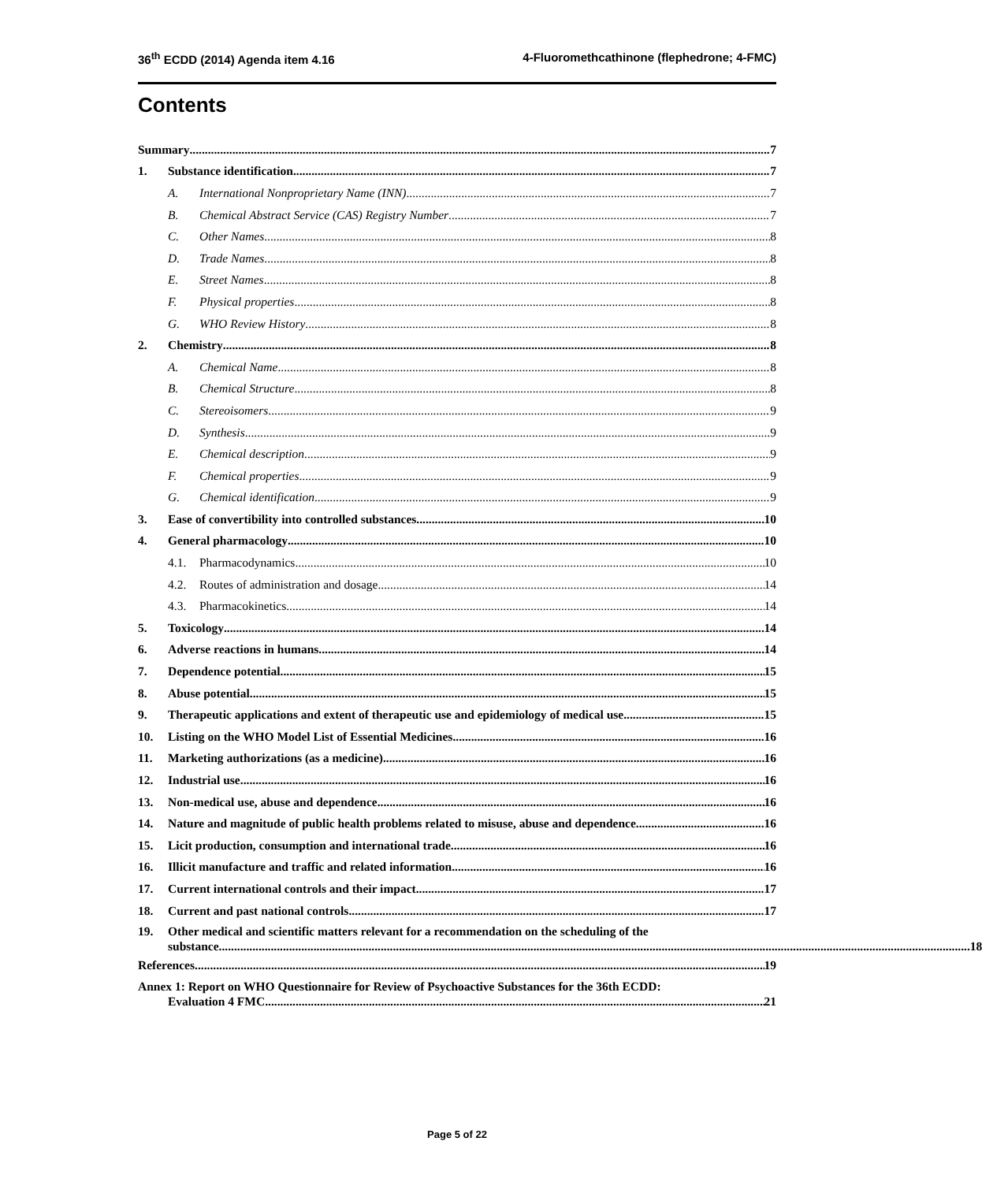36<sup>th</sup> ECDD (2014) Agenda item 4.16 4-Fluoromethcathinone (flephedrone; 4-FMC)
Contents
Summary 7
1. Substance identification 7
A. International Nonproprietary Name (INN) 7
B. Chemical Abstract Service (CAS) Registry Number 7
C. Other Names 8
D. Trade Names 8
E. Street Names 8
F. Physical properties 8
G. WHO Review History 8
2. Chemistry 8
A. Chemical Name 8
B. Chemical Structure 8
C. Stereoisomers 9
D. Synthesis 9
E. Chemical description 9
F. Chemical properties 9
G. Chemical identification 9
3. Ease of convertibility into controlled substances 10
4. General pharmacology 10
4.1. Pharmacodynamics 10
4.2. Routes of administration and dosage 14
4.3. Pharmacokinetics 14
5. Toxicology 14
6. Adverse reactions in humans 14
7. Dependence potential 15
8. Abuse potential 15
9. Therapeutic applications and extent of therapeutic use and epidemiology of medical use 15
10. Listing on the WHO Model List of Essential Medicines 16
11. Marketing authorizations (as a medicine) 16
12. Industrial use 16
13. Non-medical use, abuse and dependence 16
14. Nature and magnitude of public health problems related to misuse, abuse and dependence 16
15. Licit production, consumption and international trade 16
16. Illicit manufacture and traffic and related information 16
17. Current international controls and their impact 17
18. Current and past national controls 17
19. Other medical and scientific matters relevant for a recommendation on the scheduling of the
substance 18
References 19
Annex 1: Report on WHO Questionnaire for Review of Psychoactive Substances for the 36th ECDD:
Evaluation 4 FMC 21
Page 5 of 22